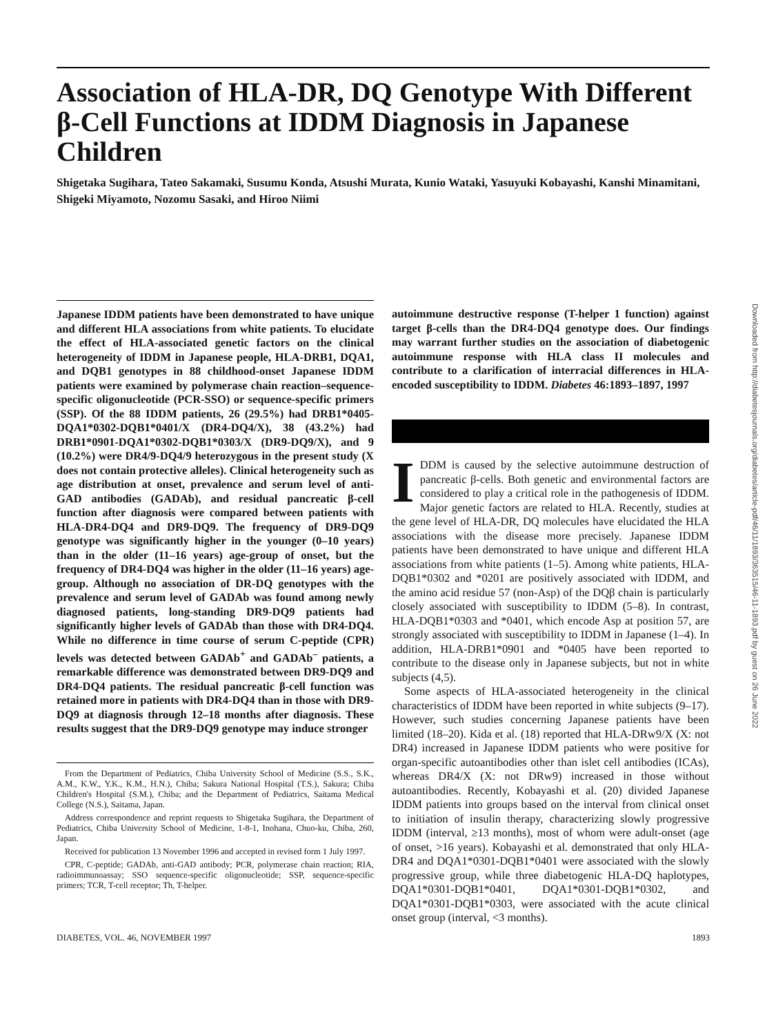Association of HLA-DR, DQ Genotype With Different β-Cell Functions at IDDM Diagnosis in Japanese Children
Shigetaka Sugihara, Tateo Sakamaki, Susumu Konda, Atsushi Murata, Kunio Wataki, Yasuyuki Kobayashi, Kanshi Minamitani, Shigeki Miyamoto, Nozomu Sasaki, and Hiroo Niimi
Japanese IDDM patients have been demonstrated to have unique and different HLA associations from white patients. To elucidate the effect of HLA-associated genetic factors on the clinical heterogeneity of IDDM in Japanese people, HLA-DRB1, DQA1, and DQB1 genotypes in 88 childhood-onset Japanese IDDM patients were examined by polymerase chain reaction–sequence-specific oligonucleotide (PCR-SSO) or sequence-specific primers (SSP). Of the 88 IDDM patients, 26 (29.5%) had DRB1*0405-DQA1*0302-DQB1*0401/X (DR4-DQ4/X), 38 (43.2%) had DRB1*0901-DQA1*0302-DQB1*0303/X (DR9-DQ9/X), and 9 (10.2%) were DR4/9-DQ4/9 heterozygous in the present study (X does not contain protective alleles). Clinical heterogeneity such as age distribution at onset, prevalence and serum level of anti-GAD antibodies (GADAb), and residual pancreatic β-cell function after diagnosis were compared between patients with HLA-DR4-DQ4 and DR9-DQ9. The frequency of DR9-DQ9 genotype was significantly higher in the younger (0–10 years) than in the older (11–16 years) age-group of onset, but the frequency of DR4-DQ4 was higher in the older (11–16 years) age-group. Although no association of DR-DQ genotypes with the prevalence and serum level of GADAb was found among newly diagnosed patients, long-standing DR9-DQ9 patients had significantly higher levels of GADAb than those with DR4-DQ4. While no difference in time course of serum C-peptide (CPR) levels was detected between GADAb<sup>+</sup> and GADAb<sup>–</sup> patients, a remarkable difference was demonstrated between DR9-DQ9 and DR4-DQ4 patients. The residual pancreatic β-cell function was retained more in patients with DR4-DQ4 than in those with DR9-DQ9 at diagnosis through 12–18 months after diagnosis. These results suggest that the DR9-DQ9 genotype may induce stronger
From the Department of Pediatrics, Chiba University School of Medicine (S.S., S.K., A.M., K.W., Y.K., K.M., H.N.), Chiba; Sakura National Hospital (T.S.), Sakura; Chiba Children's Hospital (S.M.), Chiba; and the Department of Pediatrics, Saitama Medical College (N.S.), Saitama, Japan.
Address correspondence and reprint requests to Shigetaka Sugihara, the Department of Pediatrics, Chiba University School of Medicine, 1-8-1, Inohana, Chuo-ku, Chiba, 260, Japan.
Received for publication 13 November 1996 and accepted in revised form 1 July 1997.
CPR, C-peptide; GADAb, anti-GAD antibody; PCR, polymerase chain reaction; RIA, radioimmunoassay; SSO sequence-specific oligonucleotide; SSP, sequence-specific primers; TCR, T-cell receptor; Th, T-helper.
autoimmune destructive response (T-helper 1 function) against target β-cells than the DR4-DQ4 genotype does. Our findings may warrant further studies on the association of diabetogenic autoimmune response with HLA class II molecules and contribute to a clarification of interracial differences in HLA-encoded susceptibility to IDDM. Diabetes 46:1893–1897, 1997
IDDM is caused by the selective autoimmune destruction of pancreatic β-cells. Both genetic and environmental factors are considered to play a critical role in the pathogenesis of IDDM. Major genetic factors are related to HLA. Recently, studies at the gene level of HLA-DR, DQ molecules have elucidated the HLA associations with the disease more precisely. Japanese IDDM patients have been demonstrated to have unique and different HLA associations from white patients (1–5). Among white patients, HLA-DQB1*0302 and *0201 are positively associated with IDDM, and the amino acid residue 57 (non-Asp) of the DQβ chain is particularly closely associated with susceptibility to IDDM (5–8). In contrast, HLA-DQB1*0303 and *0401, which encode Asp at position 57, are strongly associated with susceptibility to IDDM in Japanese (1–4). In addition, HLA-DRB1*0901 and *0405 have been reported to contribute to the disease only in Japanese subjects, but not in white subjects (4,5).
Some aspects of HLA-associated heterogeneity in the clinical characteristics of IDDM have been reported in white subjects (9–17). However, such studies concerning Japanese patients have been limited (18–20). Kida et al. (18) reported that HLA-DRw9/X (X: not DR4) increased in Japanese IDDM patients who were positive for organ-specific autoantibodies other than islet cell antibodies (ICAs), whereas DR4/X (X: not DRw9) increased in those without autoantibodies. Recently, Kobayashi et al. (20) divided Japanese IDDM patients into groups based on the interval from clinical onset to initiation of insulin therapy, characterizing slowly progressive IDDM (interval, ≥13 months), most of whom were adult-onset (age of onset, >16 years). Kobayashi et al. demonstrated that only HLA-DR4 and DQA1*0301-DQB1*0401 were associated with the slowly progressive group, while three diabetogenic HLA-DQ haplotypes, DQA1*0301-DQB1*0401, DQA1*0301-DQB1*0302, and DQA1*0301-DQB1*0303, were associated with the acute clinical onset group (interval, <3 months).
DIABETES, VOL. 46, NOVEMBER 1997 1893
Downloaded from http://diabetesjournals.org/diabetes/article-pdf/46/11/1893/363515/46-11-1893.pdf by guest on 26 June 2022